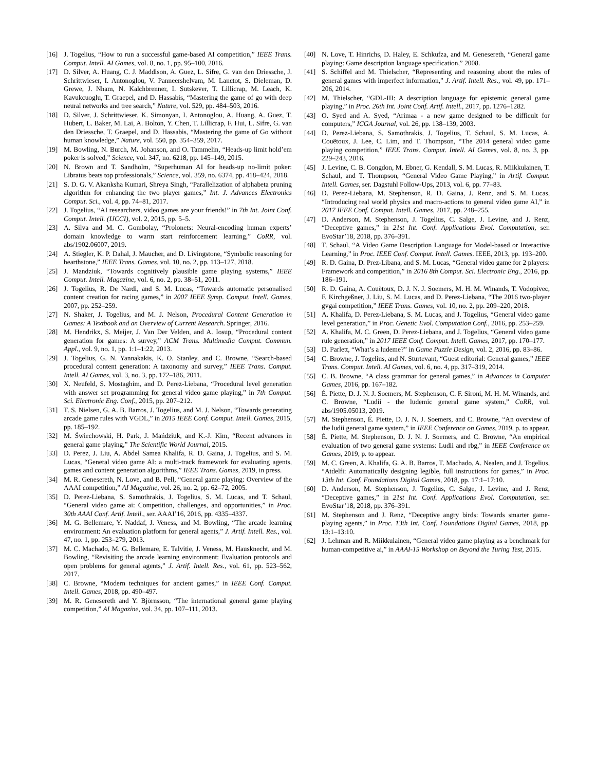[16] J. Togelius, “How to run a successful game-based AI competition,” IEEE Trans. Comput. Intell. AI Games, vol. 8, no. 1, pp. 95–100, 2016.
[17] D. Silver, A. Huang, C. J. Maddison, A. Guez, L. Sifre, G. van den Driessche, J. Schrittwieser, I. Antonoglou, V. Panneershelvam, M. Lanctot, S. Dieleman, D. Grewe, J. Nham, N. Kalchbrenner, I. Sutskever, T. Lillicrap, M. Leach, K. Kavukcuoglu, T. Graepel, and D. Hassabis, “Mastering the game of go with deep neural networks and tree search,” Nature, vol. 529, pp. 484–503, 2016.
[18] D. Silver, J. Schrittwieser, K. Simonyan, I. Antonoglou, A. Huang, A. Guez, T. Hubert, L. Baker, M. Lai, A. Bolton, Y. Chen, T. Lillicrap, F. Hui, L. Sifre, G. van den Driessche, T. Graepel, and D. Hassabis, “Mastering the game of Go without human knowledge,” Nature, vol. 550, pp. 354–359, 2017.
[19] M. Bowling, N. Burch, M. Johanson, and O. Tammelin, “Heads-up limit hold’em poker is solved,” Science, vol. 347, no. 6218, pp. 145–149, 2015.
[20] N. Brown and T. Sandholm, “Superhuman AI for heads-up no-limit poker: Libratus beats top professionals,” Science, vol. 359, no. 6374, pp. 418–424, 2018.
[21] S. D. G. V. Akanksha Kumari, Shreya Singh, “Parallelization of alphabeta pruning algorithm for enhancing the two player games,” Int. J. Advances Electronics Comput. Sci., vol. 4, pp. 74–81, 2017.
[22] J. Togelius, “AI researchers, video games are your friends!” in 7th Int. Joint Conf. Comput. Intell. (IJCCI), vol. 2, 2015, pp. 5–5.
[23] A. Silva and M. C. Gombolay, “Prolonets: Neural-encoding human experts’ domain knowledge to warm start reinforcement learning,” CoRR, vol. abs/1902.06007, 2019.
[24] A. Stiegler, K. P. Dahal, J. Maucher, and D. Livingstone, “Symbolic reasoning for hearthstone,” IEEE Trans. Games, vol. 10, no. 2, pp. 113–127, 2018.
[25] J. Mandziuk, “Towards cognitively plausible game playing systems,” IEEE Comput. Intell. Magazine, vol. 6, no. 2, pp. 38–51, 2011.
[26] J. Togelius, R. De Nardi, and S. M. Lucas, “Towards automatic personalised content creation for racing games,” in 2007 IEEE Symp. Comput. Intell. Games, 2007, pp. 252–259.
[27] N. Shaker, J. Togelius, and M. J. Nelson, Procedural Content Generation in Games: A Textbook and an Overview of Current Research. Springer, 2016.
[28] M. Hendrikx, S. Meijer, J. Van Der Velden, and A. Iosup, “Procedural content generation for games: A survey,” ACM Trans. Multimedia Comput. Commun. Appl., vol. 9, no. 1, pp. 1:1–1:22, 2013.
[29] J. Togelius, G. N. Yannakakis, K. O. Stanley, and C. Browne, “Search-based procedural content generation: A taxonomy and survey,” IEEE Trans. Comput. Intell. AI Games, vol. 3, no. 3, pp. 172–186, 2011.
[30] X. Neufeld, S. Mostaghim, and D. Perez-Liebana, “Procedural level generation with answer set programming for general video game playing,” in 7th Comput. Sci. Electronic Eng. Conf., 2015, pp. 207–212.
[31] T. S. Nielsen, G. A. B. Barros, J. Togelius, and M. J. Nelson, “Towards generating arcade game rules with VGDL,” in 2015 IEEE Conf. Comput. Intell. Games, 2015, pp. 185–192.
[32] M. Świechowski, H. Park, J. Mańdziuk, and K.-J. Kim, “Recent advances in general game playing,” The Scientific World Journal, 2015.
[33] D. Perez, J. Liu, A. Abdel Samea Khalifa, R. D. Gaina, J. Togelius, and S. M. Lucas, “General video game AI: a multi-track framework for evaluating agents, games and content generation algorithms,” IEEE Trans. Games, 2019, in press.
[34] M. R. Genesereth, N. Love, and B. Pell, “General game playing: Overview of the AAAI competition,” AI Magazine, vol. 26, no. 2, pp. 62–72, 2005.
[35] D. Perez-Liebana, S. Samothrakis, J. Togelius, S. M. Lucas, and T. Schaul, “General video game ai: Competition, challenges, and opportunities,” in Proc. 30th AAAI Conf. Artif. Intell., ser. AAAI’16, 2016, pp. 4335–4337.
[36] M. G. Bellemare, Y. Naddaf, J. Veness, and M. Bowling, “The arcade learning environment: An evaluation platform for general agents,” J. Artif. Intell. Res., vol. 47, no. 1, pp. 253–279, 2013.
[37] M. C. Machado, M. G. Bellemare, E. Talvitie, J. Veness, M. Hausknecht, and M. Bowling, “Revisiting the arcade learning environment: Evaluation protocols and open problems for general agents,” J. Artif. Intell. Res., vol. 61, pp. 523–562, 2017.
[38] C. Browne, “Modern techniques for ancient games,” in IEEE Conf. Comput. Intell. Games, 2018, pp. 490–497.
[39] M. R. Genesereth and Y. Björnsson, “The international general game playing competition,” AI Magazine, vol. 34, pp. 107–111, 2013.
[40] N. Love, T. Hinrichs, D. Haley, E. Schkufza, and M. Genesereth, “General game playing: Game description language specification,” 2008.
[41] S. Schiffel and M. Thielscher, “Representing and reasoning about the rules of general games with imperfect information,” J. Artif. Intell. Res., vol. 49, pp. 171–206, 2014.
[42] M. Thielscher, “GDL-III: A description language for epistemic general game playing,” in Proc. 26th Int. Joint Conf. Artif. Intell., 2017, pp. 1276–1282.
[43] O. Syed and A. Syed, “Arimaa - a new game designed to be difficult for computers,” ICGA Journal, vol. 26, pp. 138–139, 2003.
[44] D. Perez-Liebana, S. Samothrakis, J. Togelius, T. Schaul, S. M. Lucas, A. Couëtoux, J. Lee, C. Lim, and T. Thompson, “The 2014 general video game playing competition,” IEEE Trans. Comput. Intell. AI Games, vol. 8, no. 3, pp. 229–243, 2016.
[45] J. Levine, C. B. Congdon, M. Ebner, G. Kendall, S. M. Lucas, R. Miikkulainen, T. Schaul, and T. Thompson, “General Video Game Playing,” in Artif. Comput. Intell. Games, ser. Dagstuhl Follow-Ups, 2013, vol. 6, pp. 77–83.
[46] D. Perez-Liebana, M. Stephenson, R. D. Gaina, J. Renz, and S. M. Lucas, “Introducing real world physics and macro-actions to general video game AI,” in 2017 IEEE Conf. Comput. Intell. Games, 2017, pp. 248–255.
[47] D. Anderson, M. Stephenson, J. Togelius, C. Salge, J. Levine, and J. Renz, “Deceptive games,” in 21st Int. Conf. Applications Evol. Computation, ser. EvoStar’18, 2018, pp. 376–391.
[48] T. Schaul, “A Video Game Description Language for Model-based or Interactive Learning,” in Proc. IEEE Conf. Comput. Intell. Games. IEEE, 2013, pp. 193–200.
[49] R. D. Gaina, D. Prez-Libana, and S. M. Lucas, “General video game for 2 players: Framework and competition,” in 2016 8th Comput. Sci. Electronic Eng., 2016, pp. 186–191.
[50] R. D. Gaina, A. Couëtoux, D. J. N. J. Soemers, M. H. M. Winands, T. Vodopivec, F. Kirchgeßner, J. Liu, S. M. Lucas, and D. Perez-Liebana, “The 2016 two-player gvgai competition,” IEEE Trans. Games, vol. 10, no. 2, pp. 209–220, 2018.
[51] A. Khalifa, D. Perez-Liebana, S. M. Lucas, and J. Togelius, “General video game level generation,” in Proc. Genetic Evol. Computation Conf., 2016, pp. 253–259.
[52] A. Khalifa, M. C. Green, D. Perez-Liebana, and J. Togelius, “General video game rule generation,” in 2017 IEEE Conf. Comput. Intell. Games, 2017, pp. 170–177.
[53] D. Parlett, “What’s a ludeme?” in Game Puzzle Design, vol. 2, 2016, pp. 83–86.
[54] C. Browne, J. Togelius, and N. Sturtevant, “Guest editorial: General games,” IEEE Trans. Comput. Intell. AI Games, vol. 6, no. 4, pp. 317–319, 2014.
[55] C. B. Browne, “A class grammar for general games,” in Advances in Computer Games, 2016, pp. 167–182.
[56] É. Piette, D. J. N. J. Soemers, M. Stephenson, C. F. Sironi, M. H. M. Winands, and C. Browne, “Ludii - the ludemic general game system,” CoRR, vol. abs/1905.05013, 2019.
[57] M. Stephenson, É. Piette, D. J. N. J. Soemers, and C. Browne, “An overview of the ludii general game system,” in IEEE Conference on Games, 2019, p. to appear.
[58] É. Piette, M. Stephenson, D. J. N. J. Soemers, and C. Browne, “An empirical evaluation of two general game systems: Ludii and rbg,” in IEEE Conference on Games, 2019, p. to appear.
[59] M. C. Green, A. Khalifa, G. A. B. Barros, T. Machado, A. Nealen, and J. Togelius, “Atdelfi: Automatically designing legible, full instructions for games,” in Proc. 13th Int. Conf. Foundations Digital Games, 2018, pp. 17:1–17:10.
[60] D. Anderson, M. Stephenson, J. Togelius, C. Salge, J. Levine, and J. Renz, “Deceptive games,” in 21st Int. Conf. Applications Evol. Computation, ser. EvoStar’18, 2018, pp. 376–391.
[61] M. Stephenson and J. Renz, “Deceptive angry birds: Towards smarter game-playing agents,” in Proc. 13th Int. Conf. Foundations Digital Games, 2018, pp. 13:1–13:10.
[62] J. Lehman and R. Miikkulainen, “General video game playing as a benchmark for human-competitive ai,” in AAAI-15 Workshop on Beyond the Turing Test, 2015.